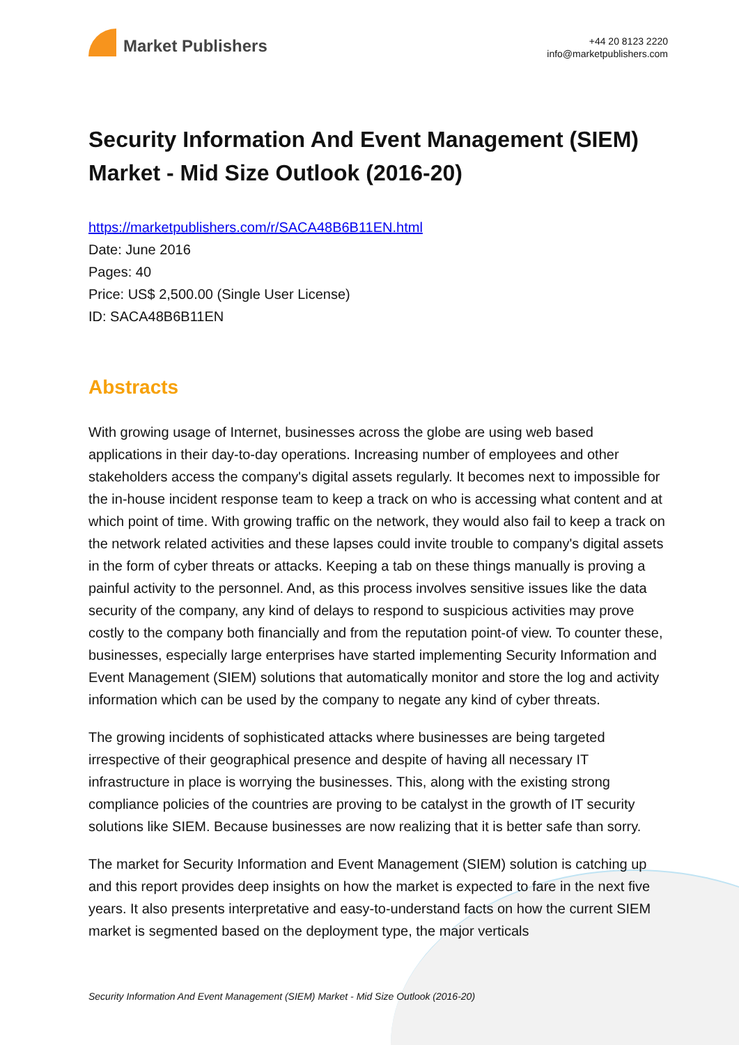Market Publishers
+44 20 8123 2220
info@marketpublishers.com
Security Information And Event Management (SIEM) Market - Mid Size Outlook (2016-20)
https://marketpublishers.com/r/SACA48B6B11EN.html
Date: June 2016
Pages: 40
Price: US$ 2,500.00 (Single User License)
ID: SACA48B6B11EN
Abstracts
With growing usage of Internet, businesses across the globe are using web based applications in their day-to-day operations. Increasing number of employees and other stakeholders access the company's digital assets regularly. It becomes next to impossible for the in-house incident response team to keep a track on who is accessing what content and at which point of time. With growing traffic on the network, they would also fail to keep a track on the network related activities and these lapses could invite trouble to company's digital assets in the form of cyber threats or attacks. Keeping a tab on these things manually is proving a painful activity to the personnel. And, as this process involves sensitive issues like the data security of the company, any kind of delays to respond to suspicious activities may prove costly to the company both financially and from the reputation point-of view. To counter these, businesses, especially large enterprises have started implementing Security Information and Event Management (SIEM) solutions that automatically monitor and store the log and activity information which can be used by the company to negate any kind of cyber threats.
The growing incidents of sophisticated attacks where businesses are being targeted irrespective of their geographical presence and despite of having all necessary IT infrastructure in place is worrying the businesses. This, along with the existing strong compliance policies of the countries are proving to be catalyst in the growth of IT security solutions like SIEM. Because businesses are now realizing that it is better safe than sorry.
The market for Security Information and Event Management (SIEM) solution is catching up and this report provides deep insights on how the market is expected to fare in the next five years. It also presents interpretative and easy-to-understand facts on how the current SIEM market is segmented based on the deployment type, the major verticals
Security Information And Event Management (SIEM) Market - Mid Size Outlook (2016-20)